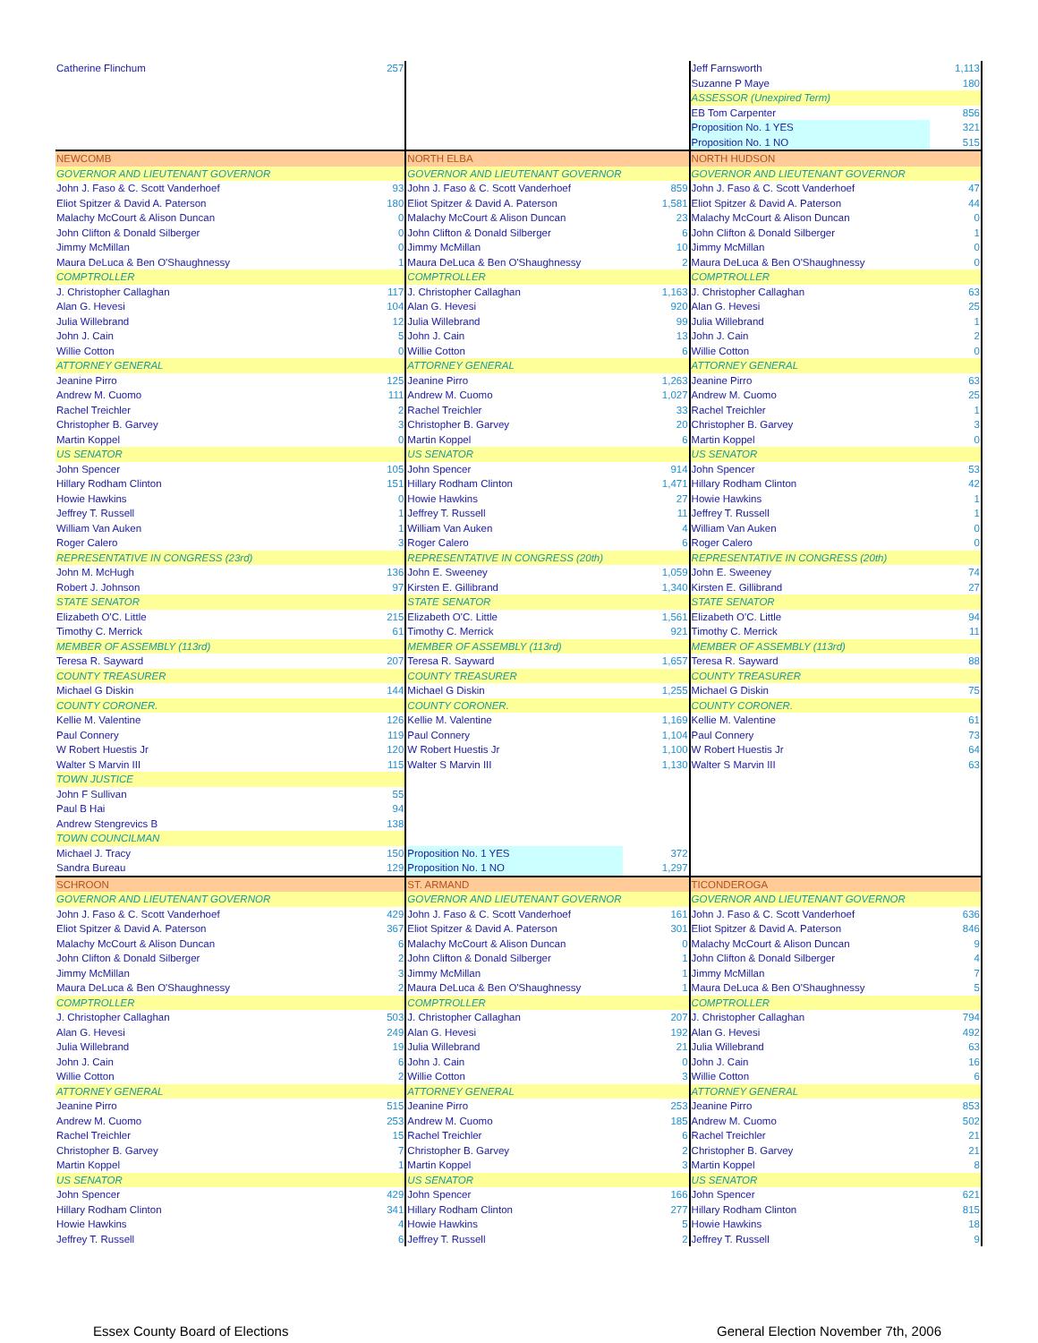| Catherine Flinchum | 257 | | | Jeff Farnsworth | 1,113 |
| | | | | Suzanne P Maye | 180 |
| | | | | ASSESSOR (Unexpired Term) | |
| | | | | EB Tom Carpenter | 856 |
| | | | | Proposition No. 1 YES | 321 |
| | | | | Proposition No. 1 NO | 515 |
| NEWCOMB | | NORTH ELBA | | NORTH HUDSON | |
| GOVERNOR AND LIEUTENANT GOVERNOR | | GOVERNOR AND LIEUTENANT GOVERNOR | | GOVERNOR AND LIEUTENANT GOVERNOR | |
| John J. Faso & C. Scott Vanderhoef | 93 | John J. Faso & C. Scott Vanderhoef | 859 | John J. Faso & C. Scott Vanderhoef | 47 |
| Eliot Spitzer & David A. Paterson | 180 | Eliot Spitzer & David A. Paterson | 1,581 | Eliot Spitzer & David A. Paterson | 44 |
| Malachy McCourt & Alison Duncan | 0 | Malachy McCourt & Alison Duncan | 23 | Malachy McCourt & Alison Duncan | 0 |
| John Clifton & Donald Silberger | 0 | John Clifton & Donald Silberger | 6 | John Clifton & Donald Silberger | 1 |
| Jimmy McMillan | 0 | Jimmy McMillan | 10 | Jimmy McMillan | 0 |
| Maura DeLuca & Ben O'Shaughnessy | 1 | Maura DeLuca & Ben O'Shaughnessy | 2 | Maura DeLuca & Ben O'Shaughnessy | 0 |
| COMPTROLLER | | COMPTROLLER | | COMPTROLLER | |
| J. Christopher Callaghan | 117 | J. Christopher Callaghan | 1,163 | J. Christopher Callaghan | 63 |
| Alan G. Hevesi | 104 | Alan G. Hevesi | 920 | Alan G. Hevesi | 25 |
| Julia Willebrand | 12 | Julia Willebrand | 99 | Julia Willebrand | 1 |
| John J. Cain | 5 | John J. Cain | 13 | John J. Cain | 2 |
| Willie Cotton | 0 | Willie Cotton | 6 | Willie Cotton | 0 |
| ATTORNEY GENERAL | | ATTORNEY GENERAL | | ATTORNEY GENERAL | |
| Jeanine Pirro | 125 | Jeanine Pirro | 1,263 | Jeanine Pirro | 63 |
| Andrew M. Cuomo | 111 | Andrew M. Cuomo | 1,027 | Andrew M. Cuomo | 25 |
| Rachel Treichler | 2 | Rachel Treichler | 33 | Rachel Treichler | 1 |
| Christopher B. Garvey | 3 | Christopher B. Garvey | 20 | Christopher B. Garvey | 3 |
| Martin Koppel | 0 | Martin Koppel | 6 | Martin Koppel | 0 |
| US SENATOR | | US SENATOR | | US SENATOR | |
| John Spencer | 105 | John Spencer | 914 | John Spencer | 53 |
| Hillary Rodham Clinton | 151 | Hillary Rodham Clinton | 1,471 | Hillary Rodham Clinton | 42 |
| Howie Hawkins | 0 | Howie Hawkins | 27 | Howie Hawkins | 1 |
| Jeffrey T. Russell | 1 | Jeffrey T. Russell | 11 | Jeffrey T. Russell | 1 |
| William Van Auken | 1 | William Van Auken | 4 | William Van Auken | 0 |
| Roger Calero | 3 | Roger Calero | 6 | Roger Calero | 0 |
| REPRESENTATIVE IN CONGRESS (23rd) | | REPRESENTATIVE IN CONGRESS (20th) | | REPRESENTATIVE IN CONGRESS (20th) | |
| John M. McHugh | 136 | John E. Sweeney | 1,059 | John E. Sweeney | 74 |
| Robert J. Johnson | 97 | Kirsten E. Gillibrand | 1,340 | Kirsten E. Gillibrand | 27 |
| STATE SENATOR | | STATE SENATOR | | STATE SENATOR | |
| Elizabeth O'C. Little | 215 | Elizabeth O'C. Little | 1,561 | Elizabeth O'C. Little | 94 |
| Timothy C. Merrick | 61 | Timothy C. Merrick | 921 | Timothy C. Merrick | 11 |
| MEMBER OF ASSEMBLY (113rd) | | MEMBER OF ASSEMBLY (113rd) | | MEMBER OF ASSEMBLY (113rd) | |
| Teresa R. Sayward | 207 | Teresa R. Sayward | 1,657 | Teresa R. Sayward | 88 |
| COUNTY TREASURER | | COUNTY TREASURER | | COUNTY TREASURER | |
| Michael G Diskin | 144 | Michael G Diskin | 1,255 | Michael G Diskin | 75 |
| COUNTY CORONER. | | COUNTY CORONER. | | COUNTY CORONER. | |
| Kellie M. Valentine | 126 | Kellie M. Valentine | 1,169 | Kellie M. Valentine | 61 |
| Paul Connery | 119 | Paul Connery | 1,104 | Paul Connery | 73 |
| W Robert Huestis Jr | 120 | W Robert Huestis Jr | 1,100 | W Robert Huestis Jr | 64 |
| Walter S Marvin III | 115 | Walter S Marvin III | 1,130 | Walter S Marvin III | 63 |
| TOWN JUSTICE | | | | | |
| John F Sullivan | 55 | | | | |
| Paul B Hai | 94 | | | | |
| Andrew Stengrevics B | 138 | | | | |
| TOWN COUNCILMAN | | | | | |
| Michael J. Tracy | 150 | Proposition No. 1 YES | 372 | | |
| Sandra Bureau | 129 | Proposition No. 1 NO | 1,297 | | |
| SCHROON | | ST. ARMAND | | TICONDEROGA | |
| GOVERNOR AND LIEUTENANT GOVERNOR | | GOVERNOR AND LIEUTENANT GOVERNOR | | GOVERNOR AND LIEUTENANT GOVERNOR | |
| John J. Faso & C. Scott Vanderhoef | 429 | John J. Faso & C. Scott Vanderhoef | 161 | John J. Faso & C. Scott Vanderhoef | 636 |
| Eliot Spitzer & David A. Paterson | 367 | Eliot Spitzer & David A. Paterson | 301 | Eliot Spitzer & David A. Paterson | 846 |
| Malachy McCourt & Alison Duncan | 6 | Malachy McCourt & Alison Duncan | 0 | Malachy McCourt & Alison Duncan | 9 |
| John Clifton & Donald Silberger | 2 | John Clifton & Donald Silberger | 1 | John Clifton & Donald Silberger | 4 |
| Jimmy McMillan | 3 | Jimmy McMillan | 1 | Jimmy McMillan | 7 |
| Maura DeLuca & Ben O'Shaughnessy | 2 | Maura DeLuca & Ben O'Shaughnessy | 1 | Maura DeLuca & Ben O'Shaughnessy | 5 |
| COMPTROLLER | | COMPTROLLER | | COMPTROLLER | |
| J. Christopher Callaghan | 503 | J. Christopher Callaghan | 207 | J. Christopher Callaghan | 794 |
| Alan G. Hevesi | 249 | Alan G. Hevesi | 192 | Alan G. Hevesi | 492 |
| Julia Willebrand | 19 | Julia Willebrand | 21 | Julia Willebrand | 63 |
| John J. Cain | 6 | John J. Cain | 0 | John J. Cain | 16 |
| Willie Cotton | 2 | Willie Cotton | 3 | Willie Cotton | 6 |
| ATTORNEY GENERAL | | ATTORNEY GENERAL | | ATTORNEY GENERAL | |
| Jeanine Pirro | 515 | Jeanine Pirro | 253 | Jeanine Pirro | 853 |
| Andrew M. Cuomo | 253 | Andrew M. Cuomo | 185 | Andrew M. Cuomo | 502 |
| Rachel Treichler | 15 | Rachel Treichler | 6 | Rachel Treichler | 21 |
| Christopher B. Garvey | 7 | Christopher B. Garvey | 2 | Christopher B. Garvey | 21 |
| Martin Koppel | 1 | Martin Koppel | 3 | Martin Koppel | 8 |
| US SENATOR | | US SENATOR | | US SENATOR | |
| John Spencer | 429 | John Spencer | 166 | John Spencer | 621 |
| Hillary Rodham Clinton | 341 | Hillary Rodham Clinton | 277 | Hillary Rodham Clinton | 815 |
| Howie Hawkins | 4 | Howie Hawkins | 5 | Howie Hawkins | 18 |
| Jeffrey T. Russell | 6 | Jeffrey T. Russell | 2 | Jeffrey T. Russell | 9 |
Essex County Board of Elections
General Election November 7th, 2006